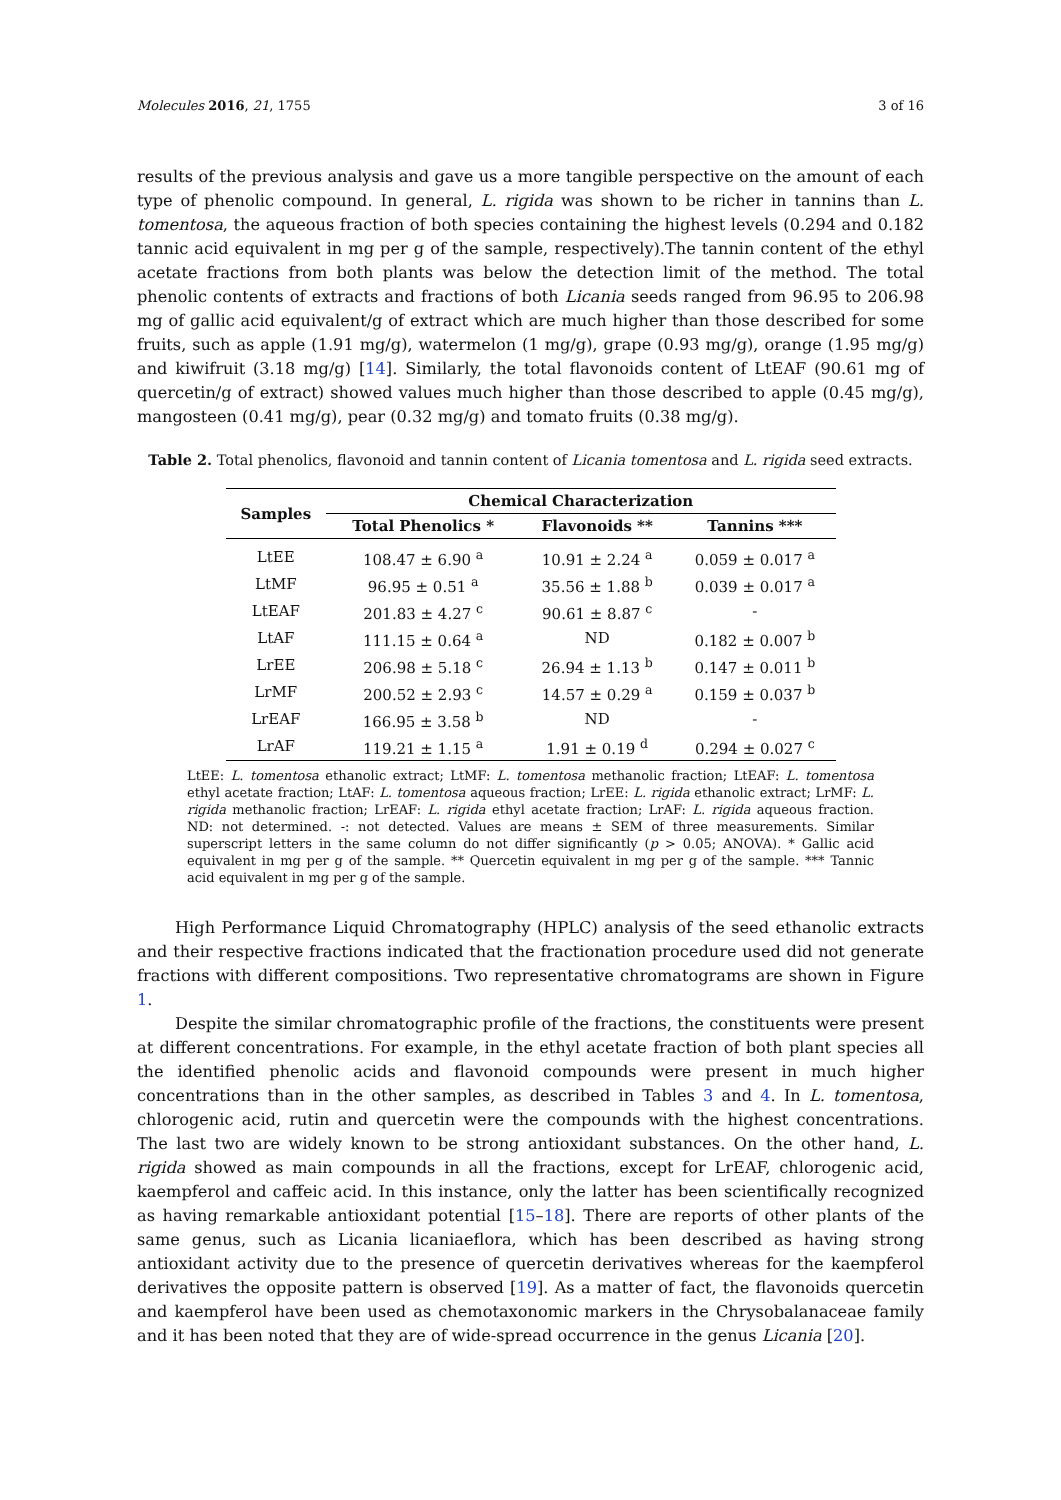Molecules 2016, 21, 1755 3 of 16
results of the previous analysis and gave us a more tangible perspective on the amount of each type of phenolic compound. In general, L. rigida was shown to be richer in tannins than L. tomentosa, the aqueous fraction of both species containing the highest levels (0.294 and 0.182 tannic acid equivalent in mg per g of the sample, respectively).The tannin content of the ethyl acetate fractions from both plants was below the detection limit of the method. The total phenolic contents of extracts and fractions of both Licania seeds ranged from 96.95 to 206.98 mg of gallic acid equivalent/g of extract which are much higher than those described for some fruits, such as apple (1.91 mg/g), watermelon (1 mg/g), grape (0.93 mg/g), orange (1.95 mg/g) and kiwifruit (3.18 mg/g) [14]. Similarly, the total flavonoids content of LtEAF (90.61 mg of quercetin/g of extract) showed values much higher than those described to apple (0.45 mg/g), mangosteen (0.41 mg/g), pear (0.32 mg/g) and tomato fruits (0.38 mg/g).
Table 2. Total phenolics, flavonoid and tannin content of Licania tomentosa and L. rigida seed extracts.
| Samples | Chemical Characterization | | |
| --- | --- | --- | --- |
| | Total Phenolics * | Flavonoids ** | Tannins *** |
| LtEE | 108.47 ± 6.90 <sup>a</sup> | 10.91 ± 2.24 <sup>a</sup> | 0.059 ± 0.017 <sup>a</sup> |
| LtMF | 96.95 ± 0.51 <sup>a</sup> | 35.56 ± 1.88 <sup>b</sup> | 0.039 ± 0.017 <sup>a</sup> |
| LtEAF | 201.83 ± 4.27 <sup>c</sup> | 90.61 ± 8.87 <sup>c</sup> | - |
| LtAF | 111.15 ± 0.64 <sup>a</sup> | ND | 0.182 ± 0.007 <sup>b</sup> |
| LrEE | 206.98 ± 5.18 <sup>c</sup> | 26.94 ± 1.13 <sup>b</sup> | 0.147 ± 0.011 <sup>b</sup> |
| LrMF | 200.52 ± 2.93 <sup>c</sup> | 14.57 ± 0.29 <sup>a</sup> | 0.159 ± 0.037 <sup>b</sup> |
| LrEAF | 166.95 ± 3.58 <sup>b</sup> | ND | - |
| LrAF | 119.21 ± 1.15 <sup>a</sup> | 1.91 ± 0.19 <sup>d</sup> | 0.294 ± 0.027 <sup>c</sup> |
LtEE: L. tomentosa ethanolic extract; LtMF: L. tomentosa methanolic fraction; LtEAF: L. tomentosa ethyl acetate fraction; LtAF: L. tomentosa aqueous fraction; LrEE: L. rigida ethanolic extract; LrMF: L. rigida methanolic fraction; LrEAF: L. rigida ethyl acetate fraction; LrAF: L. rigida aqueous fraction. ND: not determined. -: not detected. Values are means ± SEM of three measurements. Similar superscript letters in the same column do not differ significantly (p > 0.05; ANOVA). * Gallic acid equivalent in mg per g of the sample. ** Quercetin equivalent in mg per g of the sample. *** Tannic acid equivalent in mg per g of the sample.
High Performance Liquid Chromatography (HPLC) analysis of the seed ethanolic extracts and their respective fractions indicated that the fractionation procedure used did not generate fractions with different compositions. Two representative chromatograms are shown in Figure 1.
Despite the similar chromatographic profile of the fractions, the constituents were present at different concentrations. For example, in the ethyl acetate fraction of both plant species all the identified phenolic acids and flavonoid compounds were present in much higher concentrations than in the other samples, as described in Tables 3 and 4. In L. tomentosa, chlorogenic acid, rutin and quercetin were the compounds with the highest concentrations. The last two are widely known to be strong antioxidant substances. On the other hand, L. rigida showed as main compounds in all the fractions, except for LrEAF, chlorogenic acid, kaempferol and caffeic acid. In this instance, only the latter has been scientifically recognized as having remarkable antioxidant potential [15–18]. There are reports of other plants of the same genus, such as Licania licaniaeflora, which has been described as having strong antioxidant activity due to the presence of quercetin derivatives whereas for the kaempferol derivatives the opposite pattern is observed [19]. As a matter of fact, the flavonoids quercetin and kaempferol have been used as chemotaxonomic markers in the Chrysobalanaceae family and it has been noted that they are of wide-spread occurrence in the genus Licania [20].